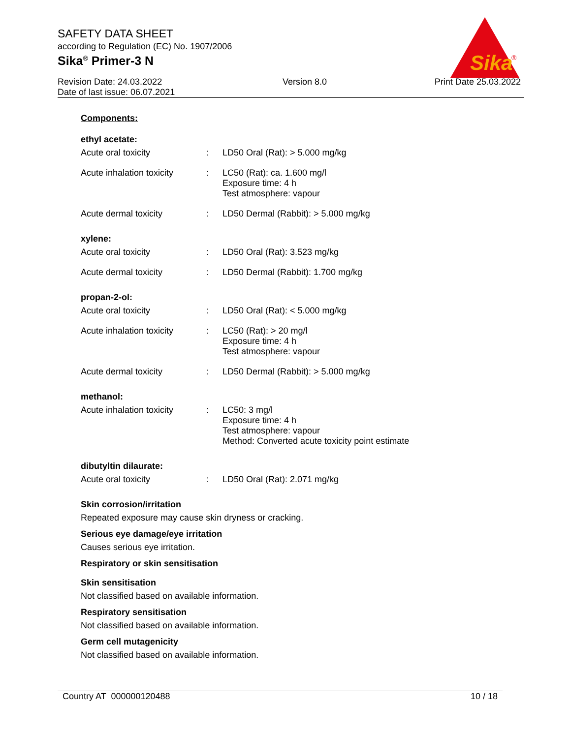SAFETY DATA SHEET
according to Regulation (EC) No. 1907/2006
Sika<sup>®</sup> Primer-3 N
Sika
®
Revision Date: 24.03.2022
Date of last issue: 06.07.2021
Version 8.0 Print Date 25.03.2022
Components:
ethyl acetate:
Acute oral toxicity : LD50 Oral (Rat): > 5.000 mg/kg
Acute inhalation toxicity
: LC50 (Rat): ca. 1.600 mg/l
Exposure time: 4 h
Test atmosphere: vapour
Acute dermal toxicity : LD50 Dermal (Rabbit): > 5.000 mg/kg
xylene:
Acute oral toxicity : LD50 Oral (Rat): 3.523 mg/kg
Acute dermal toxicity : LD50 Dermal (Rabbit): 1.700 mg/kg
propan-2-ol:
Acute oral toxicity : LD50 Oral (Rat): < 5.000 mg/kg
Acute inhalation toxicity
: LC50 (Rat): > 20 mg/l
Exposure time: 4 h
Test atmosphere: vapour
Acute dermal toxicity : LD50 Dermal (Rabbit): > 5.000 mg/kg
methanol:
Acute inhalation toxicity
: LC50: 3 mg/l
Exposure time: 4 h
Test atmosphere: vapour
Method: Converted acute toxicity point estimate
dibutyltin dilaurate:
Acute oral toxicity : LD50 Oral (Rat): 2.071 mg/kg
Skin corrosion/irritation
Repeated exposure may cause skin dryness or cracking.
Serious eye damage/eye irritation
Causes serious eye irritation.
Respiratory or skin sensitisation
Skin sensitisation
Not classified based on available information.
Respiratory sensitisation
Not classified based on available information.
Germ cell mutagenicity
Not classified based on available information.
Country AT 000000120488 10 / 18